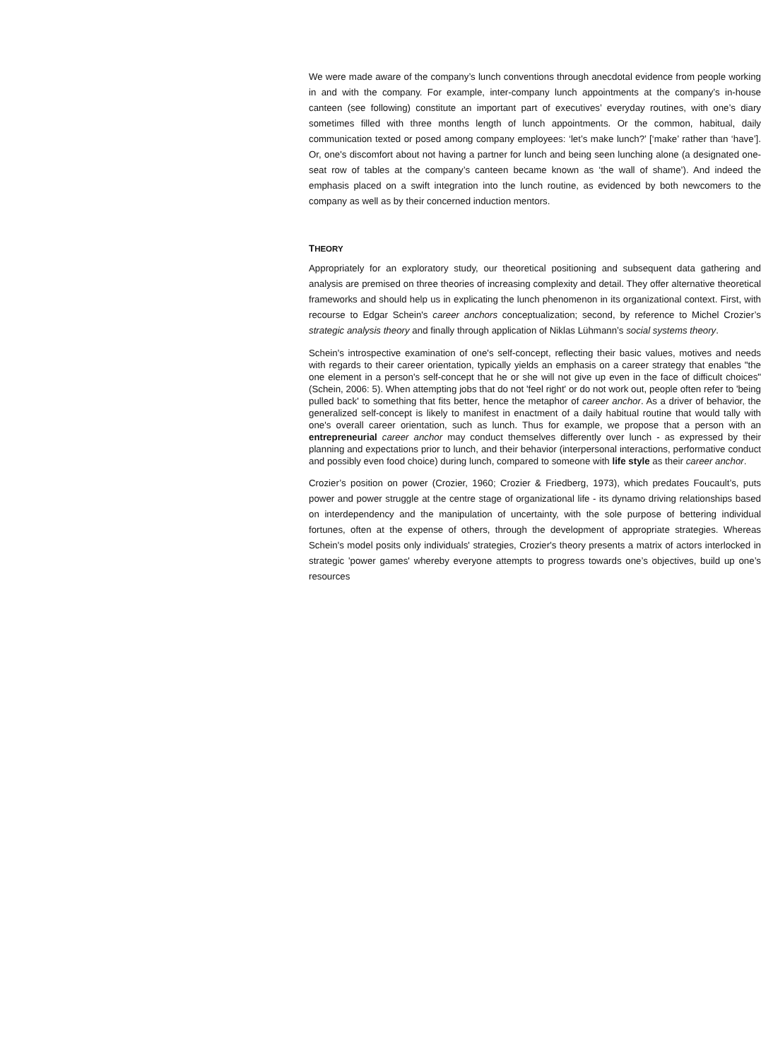We were made aware of the company’s lunch conventions through anecdotal evidence from people working in and with the company. For example, inter-company lunch appointments at the company’s in-house canteen (see following) constitute an important part of executives’ everyday routines, with one’s diary sometimes filled with three months length of lunch appointments. Or the common, habitual, daily communication texted or posed among company employees: ‘let’s make lunch?’ [‘make’ rather than ‘have’]. Or, one's discomfort about not having a partner for lunch and being seen lunching alone (a designated one-seat row of tables at the company’s canteen became known as ‘the wall of shame’). And indeed the emphasis placed on a swift integration into the lunch routine, as evidenced by both newcomers to the company as well as by their concerned induction mentors.
THEORY
Appropriately for an exploratory study, our theoretical positioning and subsequent data gathering and analysis are premised on three theories of increasing complexity and detail. They offer alternative theoretical frameworks and should help us in explicating the lunch phenomenon in its organizational context. First, with recourse to Edgar Schein's career anchors conceptualization; second, by reference to Michel Crozier’s strategic analysis theory and finally through application of Niklas Lühmann’s social systems theory.
Schein's introspective examination of one's self-concept, reflecting their basic values, motives and needs with regards to their career orientation, typically yields an emphasis on a career strategy that enables "the one element in a person's self-concept that he or she will not give up even in the face of difficult choices" (Schein, 2006: 5). When attempting jobs that do not 'feel right' or do not work out, people often refer to 'being pulled back' to something that fits better, hence the metaphor of career anchor. As a driver of behavior, the generalized self-concept is likely to manifest in enactment of a daily habitual routine that would tally with one's overall career orientation, such as lunch. Thus for example, we propose that a person with an entrepreneurial career anchor may conduct themselves differently over lunch - as expressed by their planning and expectations prior to lunch, and their behavior (interpersonal interactions, performative conduct and possibly even food choice) during lunch, compared to someone with life style as their career anchor.
Crozier’s position on power (Crozier, 1960; Crozier & Friedberg, 1973), which predates Foucault’s, puts power and power struggle at the centre stage of organizational life - its dynamo driving relationships based on interdependency and the manipulation of uncertainty, with the sole purpose of bettering individual fortunes, often at the expense of others, through the development of appropriate strategies. Whereas Schein's model posits only individuals' strategies, Crozier's theory presents a matrix of actors interlocked in strategic 'power games' whereby everyone attempts to progress towards one’s objectives, build up one’s resources